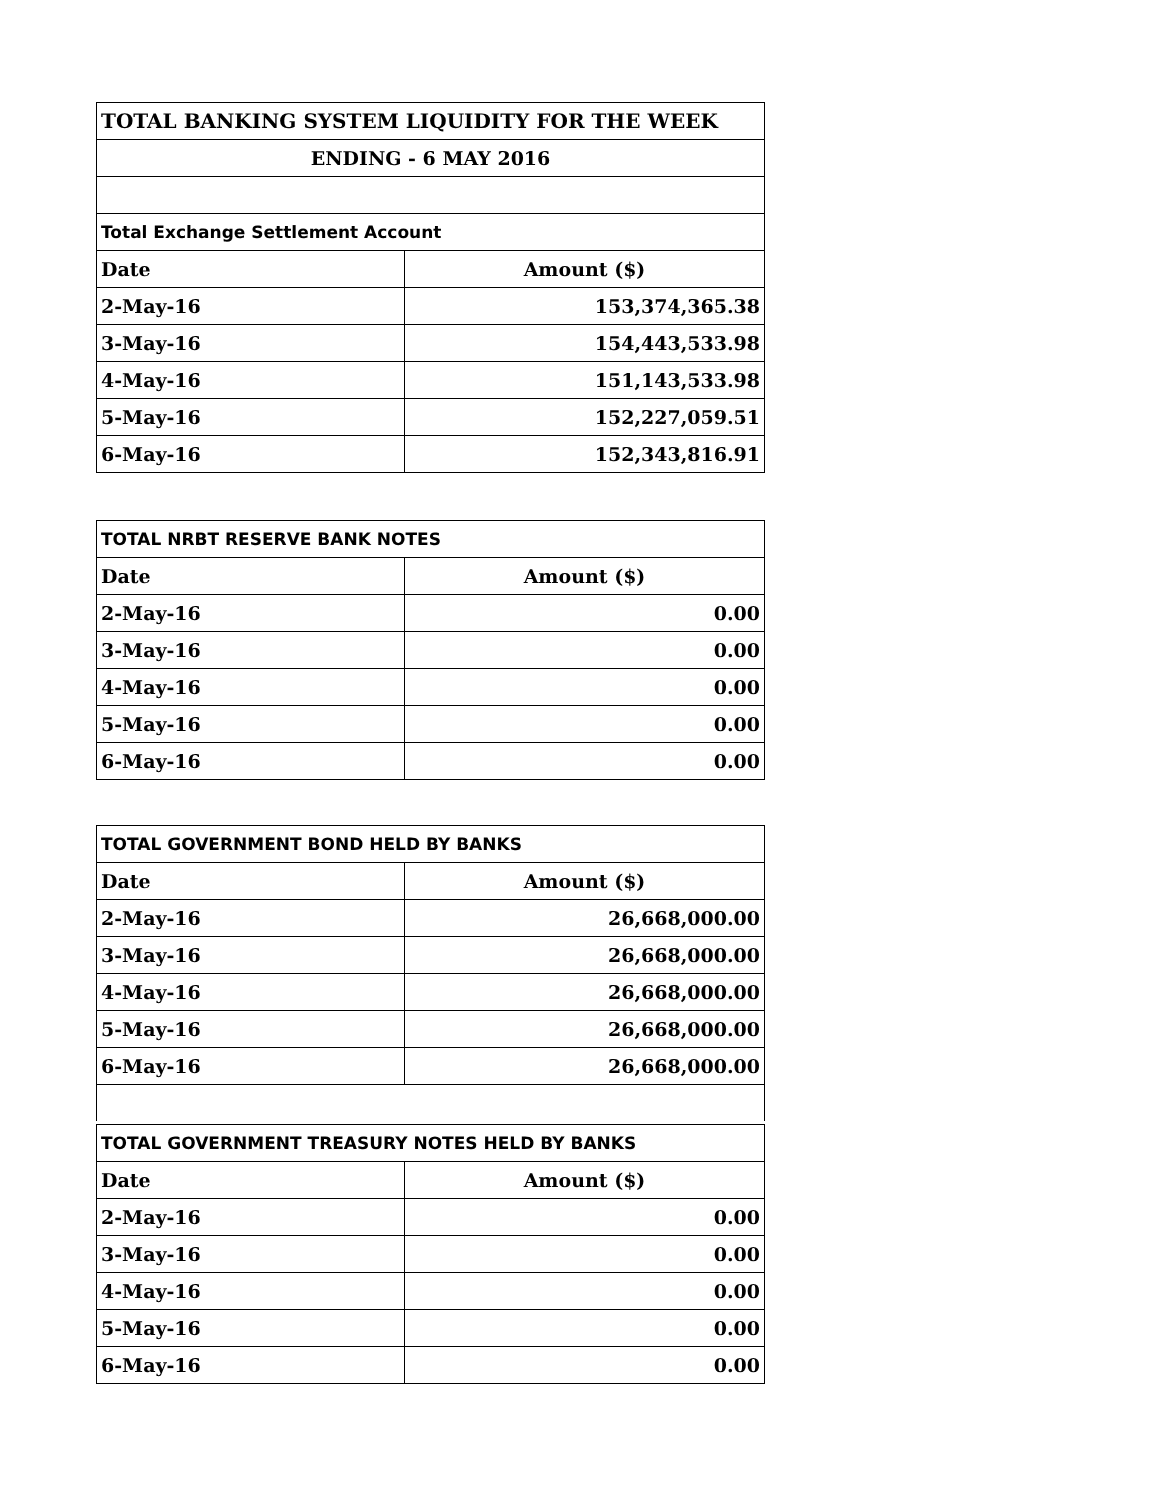| TOTAL BANKING SYSTEM LIQUIDITY FOR THE WEEK | |
| ENDING - 6 MAY 2016 | |
| Total Exchange Settlement Account | |
| Date | Amount ($) |
| 2-May-16 | 153,374,365.38 |
| 3-May-16 | 154,443,533.98 |
| 4-May-16 | 151,143,533.98 |
| 5-May-16 | 152,227,059.51 |
| 6-May-16 | 152,343,816.91 |
| TOTAL NRBT RESERVE BANK NOTES | |
| Date | Amount ($) |
| 2-May-16 | 0.00 |
| 3-May-16 | 0.00 |
| 4-May-16 | 0.00 |
| 5-May-16 | 0.00 |
| 6-May-16 | 0.00 |
| TOTAL GOVERNMENT BOND HELD BY BANKS | |
| Date | Amount ($) |
| 2-May-16 | 26,668,000.00 |
| 3-May-16 | 26,668,000.00 |
| 4-May-16 | 26,668,000.00 |
| 5-May-16 | 26,668,000.00 |
| 6-May-16 | 26,668,000.00 |
| TOTAL GOVERNMENT TREASURY NOTES HELD BY BANKS | |
| Date | Amount ($) |
| 2-May-16 | 0.00 |
| 3-May-16 | 0.00 |
| 4-May-16 | 0.00 |
| 5-May-16 | 0.00 |
| 6-May-16 | 0.00 |